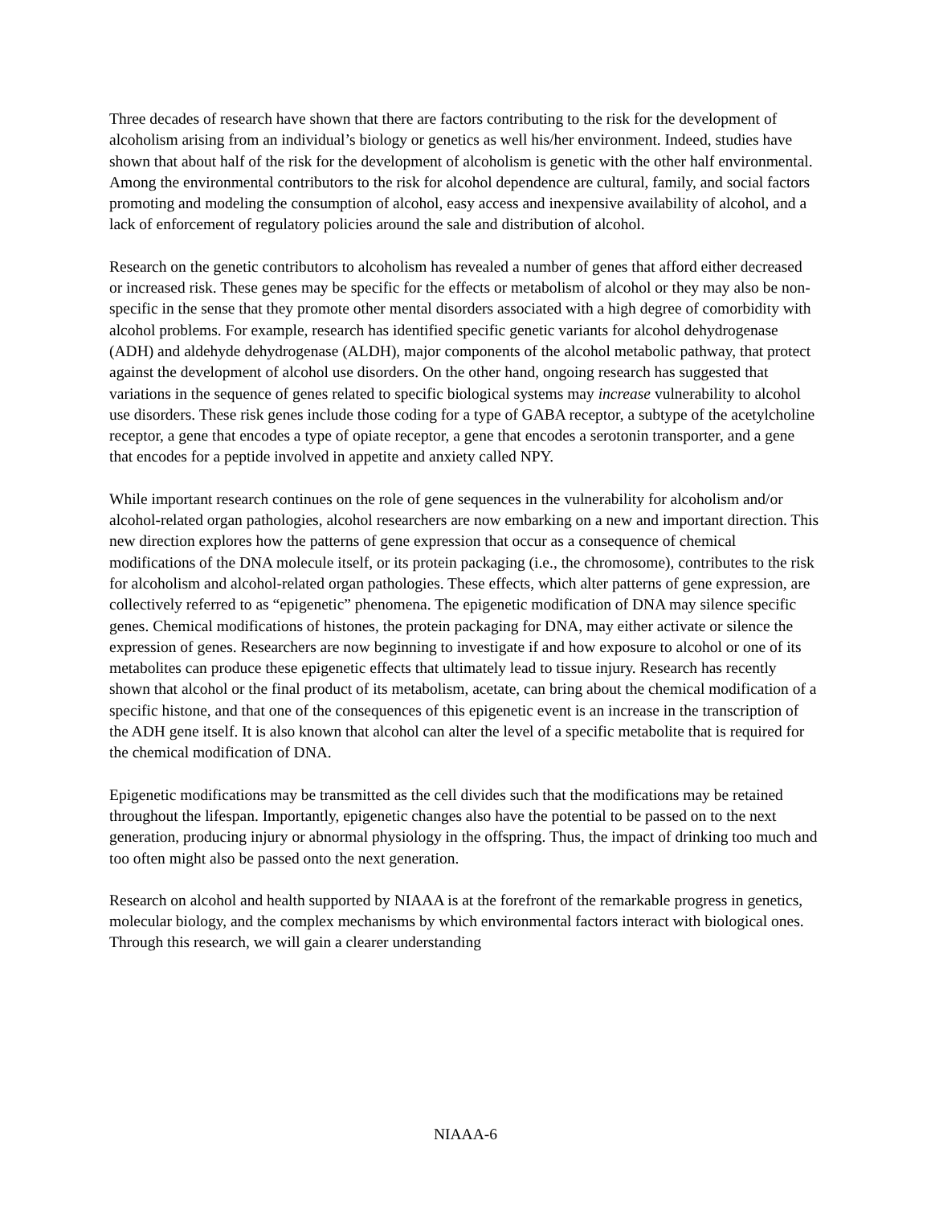Three decades of research have shown that there are factors contributing to the risk for the development of alcoholism arising from an individual’s biology or genetics as well his/her environment. Indeed, studies have shown that about half of the risk for the development of alcoholism is genetic with the other half environmental. Among the environmental contributors to the risk for alcohol dependence are cultural, family, and social factors promoting and modeling the consumption of alcohol, easy access and inexpensive availability of alcohol, and a lack of enforcement of regulatory policies around the sale and distribution of alcohol.
Research on the genetic contributors to alcoholism has revealed a number of genes that afford either decreased or increased risk. These genes may be specific for the effects or metabolism of alcohol or they may also be non-specific in the sense that they promote other mental disorders associated with a high degree of comorbidity with alcohol problems. For example, research has identified specific genetic variants for alcohol dehydrogenase (ADH) and aldehyde dehydrogenase (ALDH), major components of the alcohol metabolic pathway, that protect against the development of alcohol use disorders. On the other hand, ongoing research has suggested that variations in the sequence of genes related to specific biological systems may increase vulnerability to alcohol use disorders. These risk genes include those coding for a type of GABA receptor, a subtype of the acetylcholine receptor, a gene that encodes a type of opiate receptor, a gene that encodes a serotonin transporter, and a gene that encodes for a peptide involved in appetite and anxiety called NPY.
While important research continues on the role of gene sequences in the vulnerability for alcoholism and/or alcohol-related organ pathologies, alcohol researchers are now embarking on a new and important direction. This new direction explores how the patterns of gene expression that occur as a consequence of chemical modifications of the DNA molecule itself, or its protein packaging (i.e., the chromosome), contributes to the risk for alcoholism and alcohol-related organ pathologies. These effects, which alter patterns of gene expression, are collectively referred to as “epigenetic” phenomena. The epigenetic modification of DNA may silence specific genes. Chemical modifications of histones, the protein packaging for DNA, may either activate or silence the expression of genes. Researchers are now beginning to investigate if and how exposure to alcohol or one of its metabolites can produce these epigenetic effects that ultimately lead to tissue injury. Research has recently shown that alcohol or the final product of its metabolism, acetate, can bring about the chemical modification of a specific histone, and that one of the consequences of this epigenetic event is an increase in the transcription of the ADH gene itself. It is also known that alcohol can alter the level of a specific metabolite that is required for the chemical modification of DNA.
Epigenetic modifications may be transmitted as the cell divides such that the modifications may be retained throughout the lifespan. Importantly, epigenetic changes also have the potential to be passed on to the next generation, producing injury or abnormal physiology in the offspring. Thus, the impact of drinking too much and too often might also be passed onto the next generation.
Research on alcohol and health supported by NIAAA is at the forefront of the remarkable progress in genetics, molecular biology, and the complex mechanisms by which environmental factors interact with biological ones. Through this research, we will gain a clearer understanding
NIAAA-6